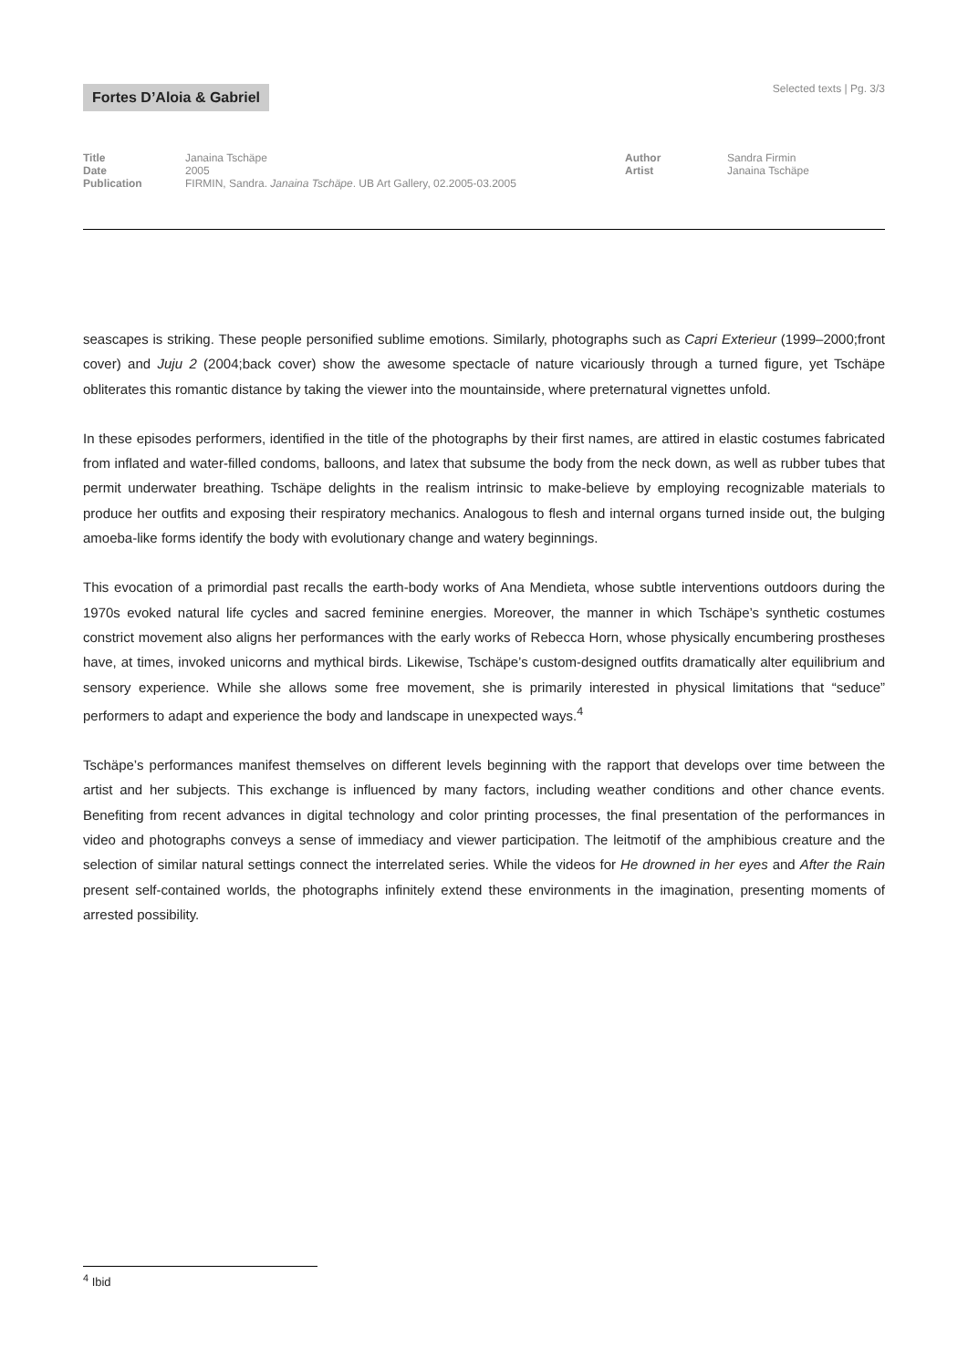Fortes D’Aloia & Gabriel Selected texts | Pg. 3/3
Title
Date
Publication
Janaina Tschäpe
2005
FIRMIN, Sandra. Janaina Tschäpe. UB Art Gallery, 02.2005-03.2005
Author
Artist
Sandra Firmin
Janaina Tschäpe
seascapes is striking. These people personified sublime emotions. Similarly, photographs such as Capri Exterieur (1999–2000;front cover) and Juju 2 (2004;back cover) show the awesome spectacle of nature vicariously through a turned figure, yet Tschäpe obliterates this romantic distance by taking the viewer into the mountainside, where preternatural vignettes unfold.
In these episodes performers, identified in the title of the photographs by their first names, are attired in elastic costumes fabricated from inflated and water-filled condoms, balloons, and latex that subsume the body from the neck down, as well as rubber tubes that permit underwater breathing. Tschäpe delights in the realism intrinsic to make-believe by employing recognizable materials to produce her outfits and exposing their respiratory mechanics. Analogous to flesh and internal organs turned inside out, the bulging amoeba-like forms identify the body with evolutionary change and watery beginnings.
This evocation of a primordial past recalls the earth-body works of Ana Mendieta, whose subtle interventions outdoors during the 1970s evoked natural life cycles and sacred feminine energies. Moreover, the manner in which Tschäpe’s synthetic costumes constrict movement also aligns her performances with the early works of Rebecca Horn, whose physically encumbering prostheses have, at times, invoked unicorns and mythical birds. Likewise, Tschäpe’s custom-designed outfits dramatically alter equilibrium and sensory experience. While she allows some free movement, she is primarily interested in physical limitations that “seduce” performers to adapt and experience the body and landscape in unexpected ways.<sup>4</sup>
Tschäpe’s performances manifest themselves on different levels beginning with the rapport that develops over time between the artist and her subjects. This exchange is influenced by many factors, including weather conditions and other chance events. Benefiting from recent advances in digital technology and color printing processes, the final presentation of the performances in video and photographs conveys a sense of immediacy and viewer participation. The leitmotif of the amphibious creature and the selection of similar natural settings connect the interrelated series. While the videos for He drowned in her eyes and After the Rain present self-contained worlds, the photographs infinitely extend these environments in the imagination, presenting moments of arrested possibility.
<sup>4</sup> Ibid